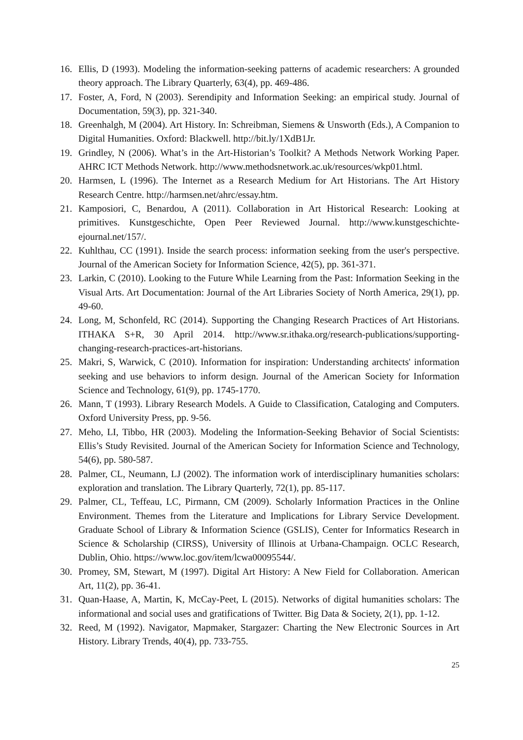16. Ellis, D (1993). Modeling the information-seeking patterns of academic researchers: A grounded theory approach. The Library Quarterly, 63(4), pp. 469-486.
17. Foster, A, Ford, N (2003). Serendipity and Information Seeking: an empirical study. Journal of Documentation, 59(3), pp. 321-340.
18. Greenhalgh, M (2004). Art History. In: Schreibman, Siemens & Unsworth (Eds.), A Companion to Digital Humanities. Oxford: Blackwell. http://bit.ly/1XdB1Jr.
19. Grindley, N (2006). What’s in the Art-Historian’s Toolkit? A Methods Network Working Paper. AHRC ICT Methods Network. http://www.methodsnetwork.ac.uk/resources/wkp01.html.
20. Harmsen, L (1996). The Internet as a Research Medium for Art Historians. The Art History Research Centre. http://harmsen.net/ahrc/essay.htm.
21. Kamposiori, C, Benardou, A (2011). Collaboration in Art Historical Research: Looking at primitives. Kunstgeschichte, Open Peer Reviewed Journal. http://www.kunstgeschichte-ejournal.net/157/.
22. Kuhlthau, CC (1991). Inside the search process: information seeking from the user's perspective. Journal of the American Society for Information Science, 42(5), pp. 361-371.
23. Larkin, C (2010). Looking to the Future While Learning from the Past: Information Seeking in the Visual Arts. Art Documentation: Journal of the Art Libraries Society of North America, 29(1), pp. 49-60.
24. Long, M, Schonfeld, RC (2014). Supporting the Changing Research Practices of Art Historians. ITHAKA S+R, 30 April 2014. http://www.sr.ithaka.org/research-publications/supporting-changing-research-practices-art-historians.
25. Makri, S, Warwick, C (2010). Information for inspiration: Understanding architects' information seeking and use behaviors to inform design. Journal of the American Society for Information Science and Technology, 61(9), pp. 1745-1770.
26. Mann, T (1993). Library Research Models. A Guide to Classification, Cataloging and Computers. Oxford University Press, pp. 9-56.
27. Meho, LI, Tibbo, HR (2003). Modeling the Information-Seeking Behavior of Social Scientists: Ellis’s Study Revisited. Journal of the American Society for Information Science and Technology, 54(6), pp. 580-587.
28. Palmer, CL, Neumann, LJ (2002). The information work of interdisciplinary humanities scholars: exploration and translation. The Library Quarterly, 72(1), pp. 85-117.
29. Palmer, CL, Teffeau, LC, Pirmann, CM (2009). Scholarly Information Practices in the Online Environment. Themes from the Literature and Implications for Library Service Development. Graduate School of Library & Information Science (GSLIS), Center for Informatics Research in Science & Scholarship (CIRSS), University of Illinois at Urbana-Champaign. OCLC Research, Dublin, Ohio. https://www.loc.gov/item/lcwa00095544/.
30. Promey, SM, Stewart, M (1997). Digital Art History: A New Field for Collaboration. American Art, 11(2), pp. 36-41.
31. Quan-Haase, A, Martin, K, McCay-Peet, L (2015). Networks of digital humanities scholars: The informational and social uses and gratifications of Twitter. Big Data & Society, 2(1), pp. 1-12.
32. Reed, M (1992). Navigator, Mapmaker, Stargazer: Charting the New Electronic Sources in Art History. Library Trends, 40(4), pp. 733-755.
25